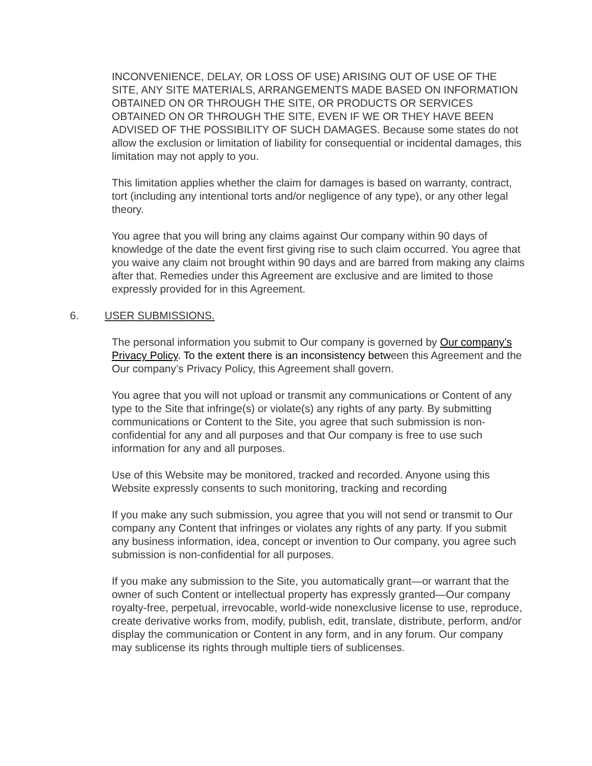INCONVENIENCE, DELAY, OR LOSS OF USE) ARISING OUT OF USE OF THE SITE, ANY SITE MATERIALS, ARRANGEMENTS MADE BASED ON INFORMATION OBTAINED ON OR THROUGH THE SITE, OR PRODUCTS OR SERVICES OBTAINED ON OR THROUGH THE SITE, EVEN IF WE OR THEY HAVE BEEN ADVISED OF THE POSSIBILITY OF SUCH DAMAGES. Because some states do not allow the exclusion or limitation of liability for consequential or incidental damages, this limitation may not apply to you.
This limitation applies whether the claim for damages is based on warranty, contract, tort (including any intentional torts and/or negligence of any type), or any other legal theory.
You agree that you will bring any claims against Our company within 90 days of knowledge of the date the event first giving rise to such claim occurred. You agree that you waive any claim not brought within 90 days and are barred from making any claims after that. Remedies under this Agreement are exclusive and are limited to those expressly provided for in this Agreement.
6. USER SUBMISSIONS.
The personal information you submit to Our company is governed by Our company’s Privacy Policy. To the extent there is an inconsistency between this Agreement and the Our company’s Privacy Policy, this Agreement shall govern.
You agree that you will not upload or transmit any communications or Content of any type to the Site that infringe(s) or violate(s) any rights of any party. By submitting communications or Content to the Site, you agree that such submission is non-confidential for any and all purposes and that Our company is free to use such information for any and all purposes.
Use of this Website may be monitored, tracked and recorded. Anyone using this Website expressly consents to such monitoring, tracking and recording
If you make any such submission, you agree that you will not send or transmit to Our company any Content that infringes or violates any rights of any party. If you submit any business information, idea, concept or invention to Our company, you agree such submission is non-confidential for all purposes.
If you make any submission to the Site, you automatically grant—or warrant that the owner of such Content or intellectual property has expressly granted—Our company royalty-free, perpetual, irrevocable, world-wide nonexclusive license to use, reproduce, create derivative works from, modify, publish, edit, translate, distribute, perform, and/or display the communication or Content in any form, and in any forum. Our company may sublicense its rights through multiple tiers of sublicenses.